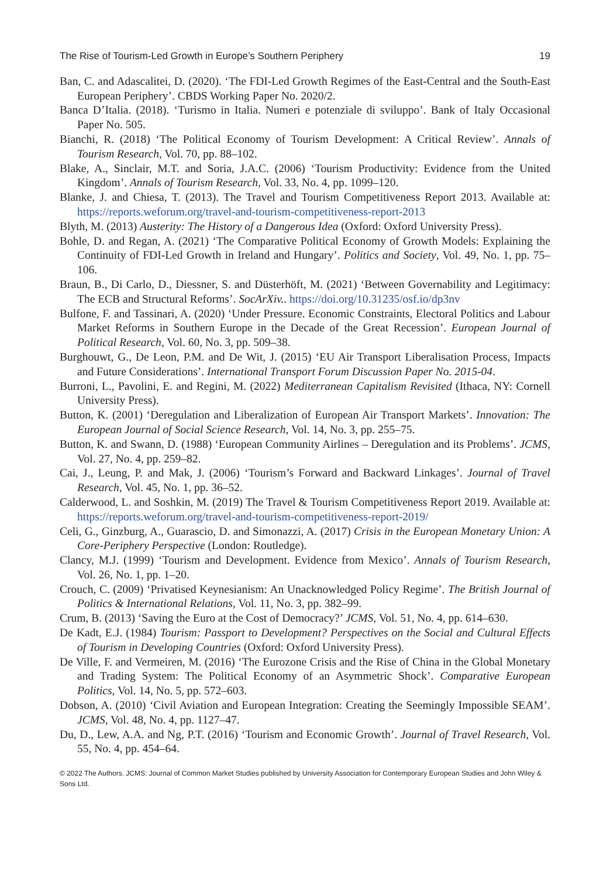The Rise of Tourism-Led Growth in Europe’s Southern Periphery 19
Ban, C. and Adascalitei, D. (2020). ‘The FDI-Led Growth Regimes of the East-Central and the South-East European Periphery’. CBDS Working Paper No. 2020/2.
Banca D’Italia. (2018). ‘Turismo in Italia. Numeri e potenziale di sviluppo’. Bank of Italy Occasional Paper No. 505.
Bianchi, R. (2018) ‘The Political Economy of Tourism Development: A Critical Review’. Annals of Tourism Research, Vol. 70, pp. 88–102.
Blake, A., Sinclair, M.T. and Soria, J.A.C. (2006) ‘Tourism Productivity: Evidence from the United Kingdom’. Annals of Tourism Research, Vol. 33, No. 4, pp. 1099–120.
Blanke, J. and Chiesa, T. (2013). The Travel and Tourism Competitiveness Report 2013. Available at: https://reports.weforum.org/travel-and-tourism-competitiveness-report-2013
Blyth, M. (2013) Austerity: The History of a Dangerous Idea (Oxford: Oxford University Press).
Bohle, D. and Regan, A. (2021) ‘The Comparative Political Economy of Growth Models: Explaining the Continuity of FDI-Led Growth in Ireland and Hungary’. Politics and Society, Vol. 49, No. 1, pp. 75–106.
Braun, B., Di Carlo, D., Diessner, S. and Düsterhöft, M. (2021) ‘Between Governability and Legitimacy: The ECB and Structural Reforms’. SocArXiv.. https://doi.org/10.31235/osf.io/dp3nv
Bulfone, F. and Tassinari, A. (2020) ‘Under Pressure. Economic Constraints, Electoral Politics and Labour Market Reforms in Southern Europe in the Decade of the Great Recession’. European Journal of Political Research, Vol. 60, No. 3, pp. 509–38.
Burghouwt, G., De Leon, P.M. and De Wit, J. (2015) ‘EU Air Transport Liberalisation Process, Impacts and Future Considerations’. International Transport Forum Discussion Paper No. 2015-04.
Burroni, L., Pavolini, E. and Regini, M. (2022) Mediterranean Capitalism Revisited (Ithaca, NY: Cornell University Press).
Button, K. (2001) ‘Deregulation and Liberalization of European Air Transport Markets’. Innovation: The European Journal of Social Science Research, Vol. 14, No. 3, pp. 255–75.
Button, K. and Swann, D. (1988) ‘European Community Airlines – Deregulation and its Problems’. JCMS, Vol. 27, No. 4, pp. 259–82.
Cai, J., Leung, P. and Mak, J. (2006) ‘Tourism’s Forward and Backward Linkages’. Journal of Travel Research, Vol. 45, No. 1, pp. 36–52.
Calderwood, L. and Soshkin, M. (2019) The Travel & Tourism Competitiveness Report 2019. Available at: https://reports.weforum.org/travel-and-tourism-competitiveness-report-2019/
Celi, G., Ginzburg, A., Guarascio, D. and Simonazzi, A. (2017) Crisis in the European Monetary Union: A Core-Periphery Perspective (London: Routledge).
Clancy, M.J. (1999) ‘Tourism and Development. Evidence from Mexico’. Annals of Tourism Research, Vol. 26, No. 1, pp. 1–20.
Crouch, C. (2009) ‘Privatised Keynesianism: An Unacknowledged Policy Regime’. The British Journal of Politics & International Relations, Vol. 11, No. 3, pp. 382–99.
Crum, B. (2013) ‘Saving the Euro at the Cost of Democracy?’ JCMS, Vol. 51, No. 4, pp. 614–630.
De Kadt, E.J. (1984) Tourism: Passport to Development? Perspectives on the Social and Cultural Effects of Tourism in Developing Countries (Oxford: Oxford University Press).
De Ville, F. and Vermeiren, M. (2016) ‘The Eurozone Crisis and the Rise of China in the Global Monetary and Trading System: The Political Economy of an Asymmetric Shock’. Comparative European Politics, Vol. 14, No. 5, pp. 572–603.
Dobson, A. (2010) ‘Civil Aviation and European Integration: Creating the Seemingly Impossible SEAM’. JCMS, Vol. 48, No. 4, pp. 1127–47.
Du, D., Lew, A.A. and Ng, P.T. (2016) ‘Tourism and Economic Growth’. Journal of Travel Research, Vol. 55, No. 4, pp. 454–64.
© 2022 The Authors. JCMS: Journal of Common Market Studies published by University Association for Contemporary European Studies and John Wiley & Sons Ltd.